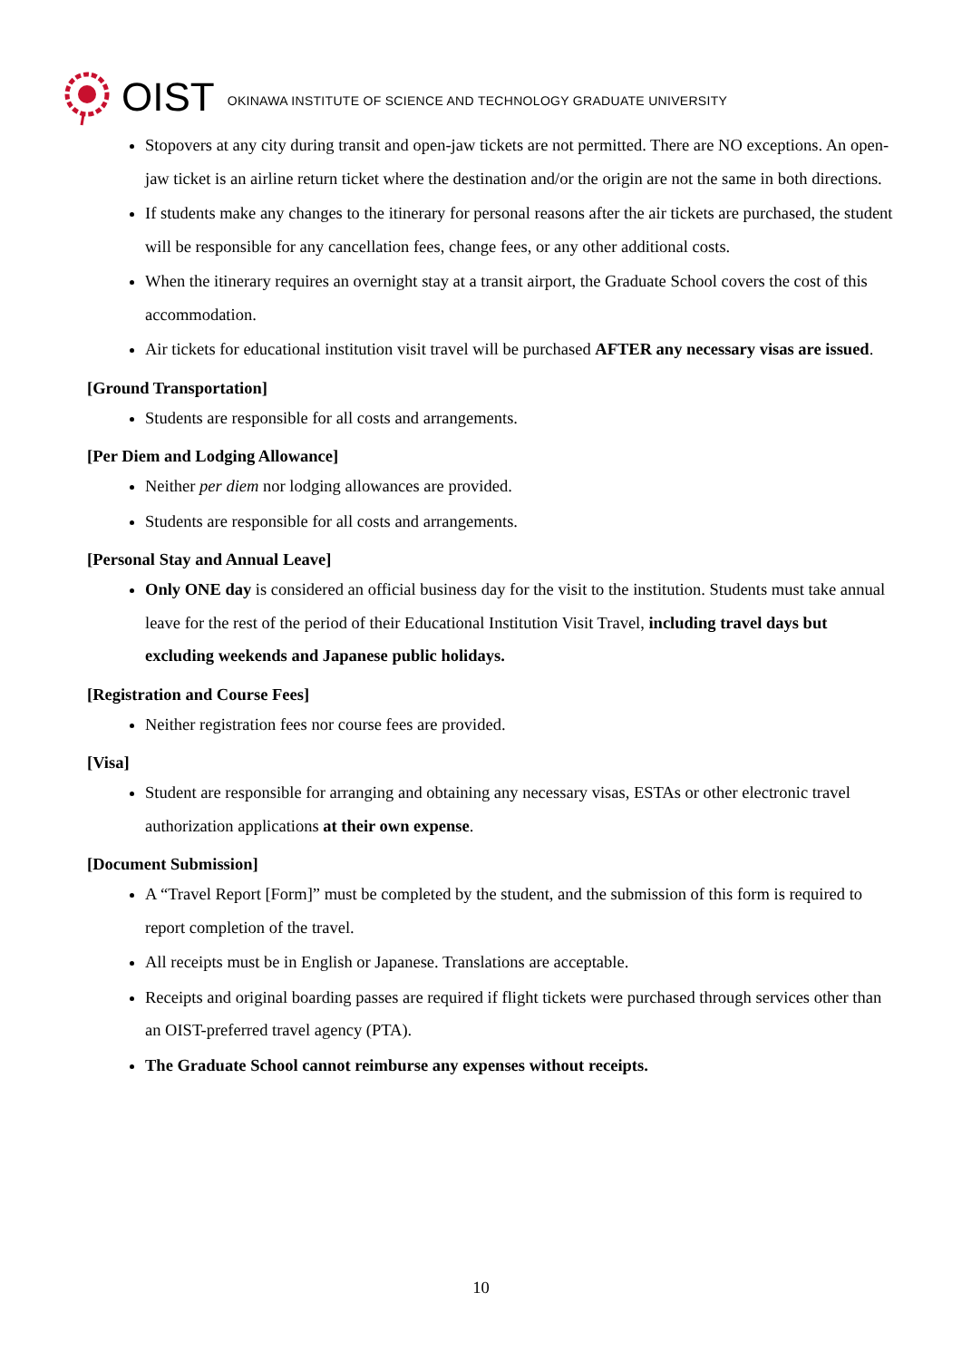OIST OKINAWA INSTITUTE OF SCIENCE AND TECHNOLOGY GRADUATE UNIVERSITY
Stopovers at any city during transit and open-jaw tickets are not permitted. There are NO exceptions. An open-jaw ticket is an airline return ticket where the destination and/or the origin are not the same in both directions.
If students make any changes to the itinerary for personal reasons after the air tickets are purchased, the student will be responsible for any cancellation fees, change fees, or any other additional costs.
When the itinerary requires an overnight stay at a transit airport, the Graduate School covers the cost of this accommodation.
Air tickets for educational institution visit travel will be purchased AFTER any necessary visas are issued.
[Ground Transportation]
Students are responsible for all costs and arrangements.
[Per Diem and Lodging Allowance]
Neither per diem nor lodging allowances are provided.
Students are responsible for all costs and arrangements.
[Personal Stay and Annual Leave]
Only ONE day is considered an official business day for the visit to the institution. Students must take annual leave for the rest of the period of their Educational Institution Visit Travel, including travel days but excluding weekends and Japanese public holidays.
[Registration and Course Fees]
Neither registration fees nor course fees are provided.
[Visa]
Student are responsible for arranging and obtaining any necessary visas, ESTAs or other electronic travel authorization applications at their own expense.
[Document Submission]
A “Travel Report [Form]” must be completed by the student, and the submission of this form is required to report completion of the travel.
All receipts must be in English or Japanese. Translations are acceptable.
Receipts and original boarding passes are required if flight tickets were purchased through services other than an OIST-preferred travel agency (PTA).
The Graduate School cannot reimburse any expenses without receipts.
10